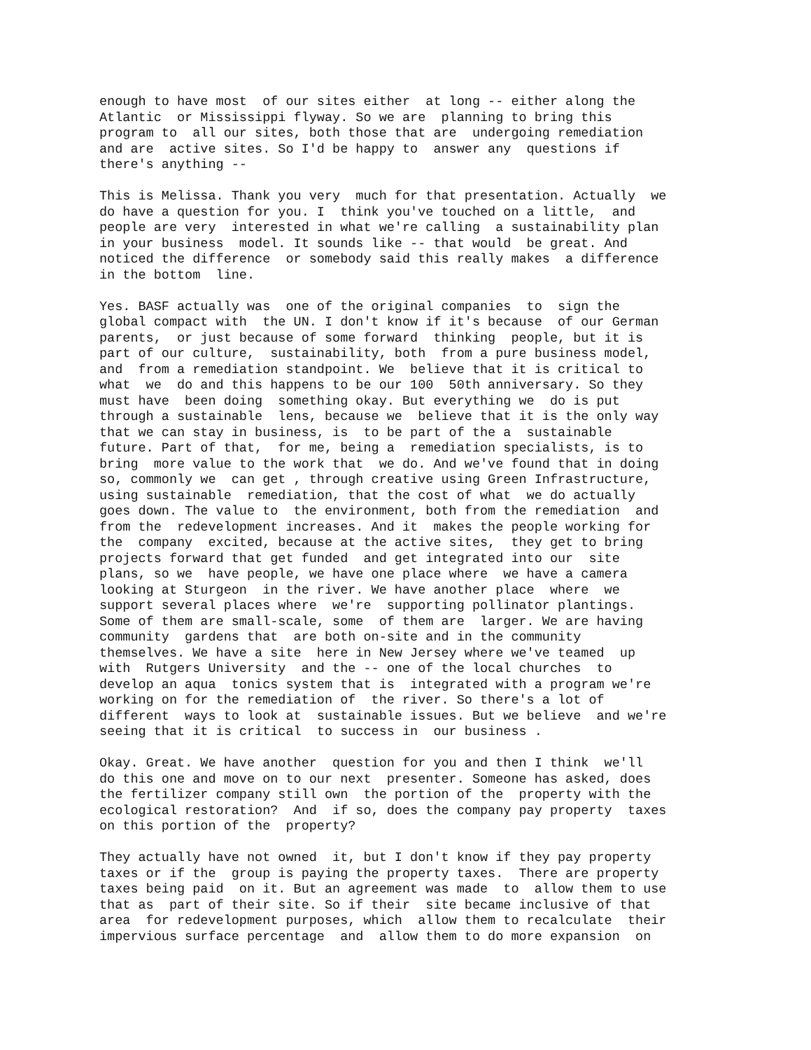enough to have most of our sites either at long -- either along the Atlantic or Mississippi flyway. So we are planning to bring this program to all our sites, both those that are undergoing remediation and are active sites. So I'd be happy to answer any questions if there's anything --
This is Melissa. Thank you very much for that presentation. Actually we do have a question for you. I think you've touched on a little, and people are very interested in what we're calling a sustainability plan in your business model. It sounds like -- that would be great. And noticed the difference or somebody said this really makes a difference in the bottom line.
Yes. BASF actually was one of the original companies to sign the global compact with the UN. I don't know if it's because of our German parents, or just because of some forward thinking people, but it is part of our culture, sustainability, both from a pure business model, and from a remediation standpoint. We believe that it is critical to what we do and this happens to be our 100 50th anniversary. So they must have been doing something okay. But everything we do is put through a sustainable lens, because we believe that it is the only way that we can stay in business, is to be part of the a sustainable future. Part of that, for me, being a remediation specialists, is to bring more value to the work that we do. And we've found that in doing so, commonly we can get , through creative using Green Infrastructure, using sustainable remediation, that the cost of what we do actually goes down. The value to the environment, both from the remediation and from the redevelopment increases. And it makes the people working for the company excited, because at the active sites, they get to bring projects forward that get funded and get integrated into our site plans, so we have people, we have one place where we have a camera looking at Sturgeon in the river. We have another place where we support several places where we're supporting pollinator plantings. Some of them are small-scale, some of them are larger. We are having community gardens that are both on-site and in the community themselves. We have a site here in New Jersey where we've teamed up with Rutgers University and the -- one of the local churches to develop an aqua tonics system that is integrated with a program we're working on for the remediation of the river. So there's a lot of different ways to look at sustainable issues. But we believe and we're seeing that it is critical to success in our business .
Okay. Great. We have another question for you and then I think we'll do this one and move on to our next presenter. Someone has asked, does the fertilizer company still own the portion of the property with the ecological restoration? And if so, does the company pay property taxes on this portion of the property?
They actually have not owned it, but I don't know if they pay property taxes or if the group is paying the property taxes. There are property taxes being paid on it. But an agreement was made to allow them to use that as part of their site. So if their site became inclusive of that area for redevelopment purposes, which allow them to recalculate their impervious surface percentage and allow them to do more expansion on